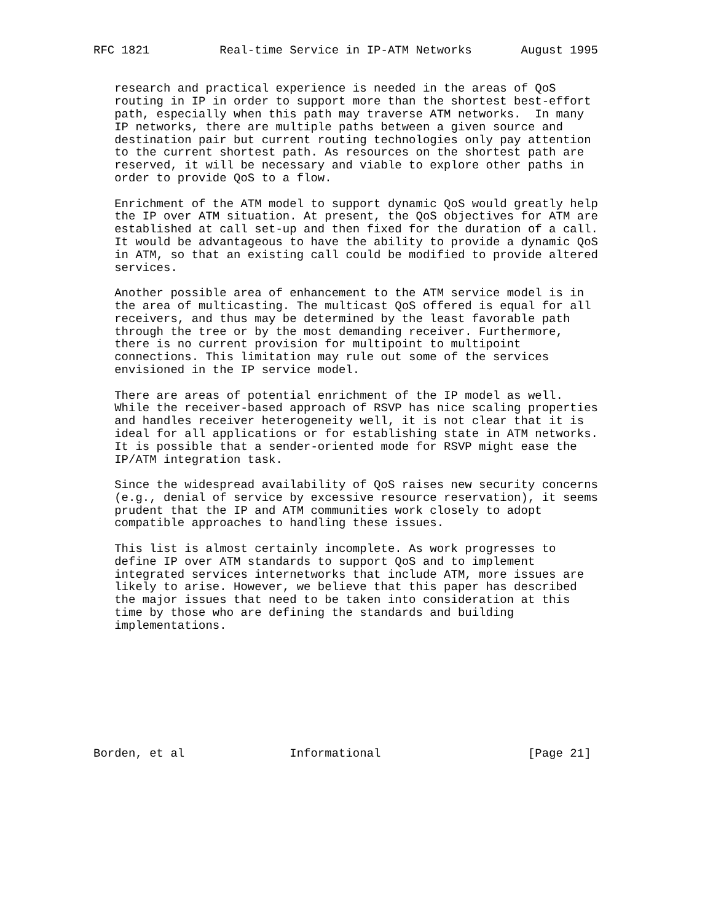RFC 1821          Real-time Service in IP-ATM Networks       August 1995


   research and practical experience is needed in the areas of QoS
   routing in IP in order to support more than the shortest best-effort
   path, especially when this path may traverse ATM networks.  In many
   IP networks, there are multiple paths between a given source and
   destination pair but current routing technologies only pay attention
   to the current shortest path. As resources on the shortest path are
   reserved, it will be necessary and viable to explore other paths in
   order to provide QoS to a flow.

   Enrichment of the ATM model to support dynamic QoS would greatly help
   the IP over ATM situation. At present, the QoS objectives for ATM are
   established at call set-up and then fixed for the duration of a call.
   It would be advantageous to have the ability to provide a dynamic QoS
   in ATM, so that an existing call could be modified to provide altered
   services.

   Another possible area of enhancement to the ATM service model is in
   the area of multicasting. The multicast QoS offered is equal for all
   receivers, and thus may be determined by the least favorable path
   through the tree or by the most demanding receiver. Furthermore,
   there is no current provision for multipoint to multipoint
   connections. This limitation may rule out some of the services
   envisioned in the IP service model.

   There are areas of potential enrichment of the IP model as well.
   While the receiver-based approach of RSVP has nice scaling properties
   and handles receiver heterogeneity well, it is not clear that it is
   ideal for all applications or for establishing state in ATM networks.
   It is possible that a sender-oriented mode for RSVP might ease the
   IP/ATM integration task.

   Since the widespread availability of QoS raises new security concerns
   (e.g., denial of service by excessive resource reservation), it seems
   prudent that the IP and ATM communities work closely to adopt
   compatible approaches to handling these issues.

   This list is almost certainly incomplete. As work progresses to
   define IP over ATM standards to support QoS and to implement
   integrated services internetworks that include ATM, more issues are
   likely to arise. However, we believe that this paper has described
   the major issues that need to be taken into consideration at this
   time by those who are defining the standards and building
   implementations.









Borden, et al               Informational                     [Page 21]